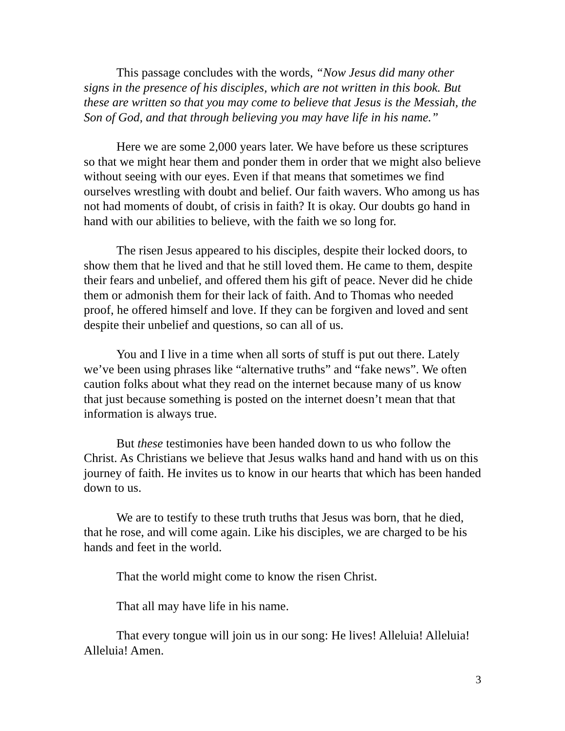This passage concludes with the words, “Now Jesus did many other signs in the presence of his disciples, which are not written in this book. But these are written so that you may come to believe that Jesus is the Messiah, the Son of God, and that through believing you may have life in his name.”
Here we are some 2,000 years later. We have before us these scriptures so that we might hear them and ponder them in order that we might also believe without seeing with our eyes. Even if that means that sometimes we find ourselves wrestling with doubt and belief. Our faith wavers. Who among us has not had moments of doubt, of crisis in faith? It is okay. Our doubts go hand in hand with our abilities to believe, with the faith we so long for.
The risen Jesus appeared to his disciples, despite their locked doors, to show them that he lived and that he still loved them. He came to them, despite their fears and unbelief, and offered them his gift of peace. Never did he chide them or admonish them for their lack of faith. And to Thomas who needed proof, he offered himself and love. If they can be forgiven and loved and sent despite their unbelief and questions, so can all of us.
You and I live in a time when all sorts of stuff is put out there. Lately we’ve been using phrases like “alternative truths” and “fake news”. We often caution folks about what they read on the internet because many of us know that just because something is posted on the internet doesn’t mean that that information is always true.
But these testimonies have been handed down to us who follow the Christ. As Christians we believe that Jesus walks hand and hand with us on this journey of faith. He invites us to know in our hearts that which has been handed down to us.
We are to testify to these truth truths that Jesus was born, that he died, that he rose, and will come again. Like his disciples, we are charged to be his hands and feet in the world.
That the world might come to know the risen Christ.
That all may have life in his name.
That every tongue will join us in our song: He lives! Alleluia! Alleluia! Alleluia! Amen.
3